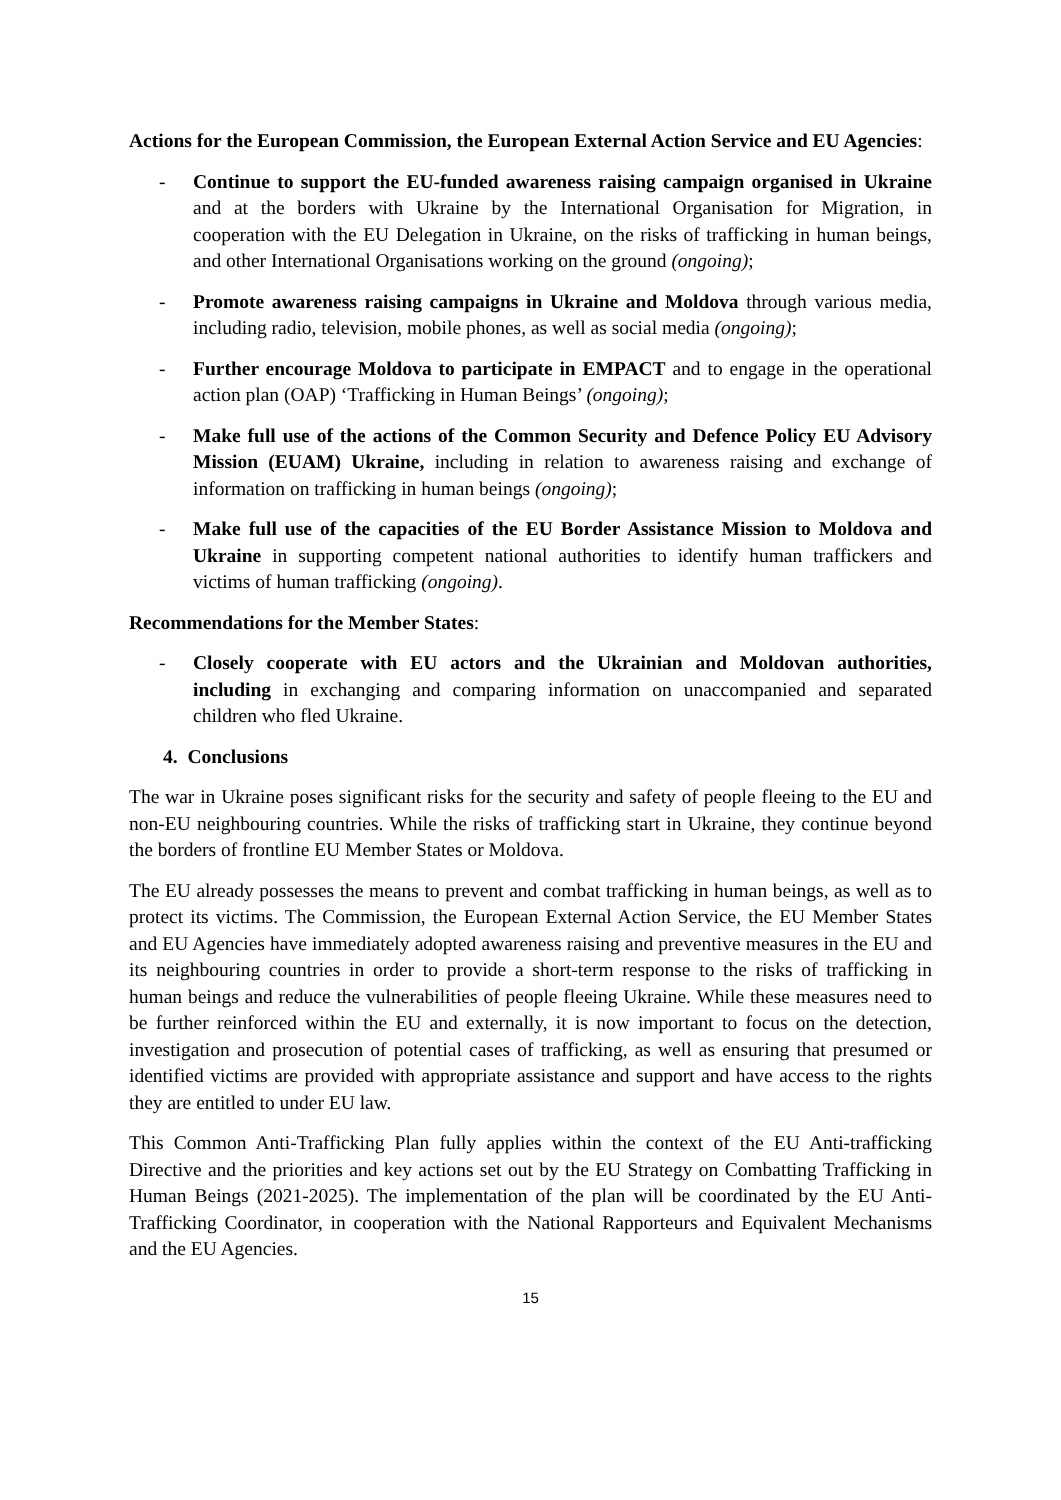Actions for the European Commission, the European External Action Service and EU Agencies:
- Continue to support the EU-funded awareness raising campaign organised in Ukraine and at the borders with Ukraine by the International Organisation for Migration, in cooperation with the EU Delegation in Ukraine, on the risks of trafficking in human beings, and other International Organisations working on the ground (ongoing);
- Promote awareness raising campaigns in Ukraine and Moldova through various media, including radio, television, mobile phones, as well as social media (ongoing);
- Further encourage Moldova to participate in EMPACT and to engage in the operational action plan (OAP) ‘Trafficking in Human Beings’ (ongoing);
- Make full use of the actions of the Common Security and Defence Policy EU Advisory Mission (EUAM) Ukraine, including in relation to awareness raising and exchange of information on trafficking in human beings (ongoing);
- Make full use of the capacities of the EU Border Assistance Mission to Moldova and Ukraine in supporting competent national authorities to identify human traffickers and victims of human trafficking (ongoing).
Recommendations for the Member States:
- Closely cooperate with EU actors and the Ukrainian and Moldovan authorities, including in exchanging and comparing information on unaccompanied and separated children who fled Ukraine.
4. Conclusions
The war in Ukraine poses significant risks for the security and safety of people fleeing to the EU and non-EU neighbouring countries. While the risks of trafficking start in Ukraine, they continue beyond the borders of frontline EU Member States or Moldova.
The EU already possesses the means to prevent and combat trafficking in human beings, as well as to protect its victims. The Commission, the European External Action Service, the EU Member States and EU Agencies have immediately adopted awareness raising and preventive measures in the EU and its neighbouring countries in order to provide a short-term response to the risks of trafficking in human beings and reduce the vulnerabilities of people fleeing Ukraine. While these measures need to be further reinforced within the EU and externally, it is now important to focus on the detection, investigation and prosecution of potential cases of trafficking, as well as ensuring that presumed or identified victims are provided with appropriate assistance and support and have access to the rights they are entitled to under EU law.
This Common Anti-Trafficking Plan fully applies within the context of the EU Anti-trafficking Directive and the priorities and key actions set out by the EU Strategy on Combatting Trafficking in Human Beings (2021-2025). The implementation of the plan will be coordinated by the EU Anti-Trafficking Coordinator, in cooperation with the National Rapporteurs and Equivalent Mechanisms and the EU Agencies.
15